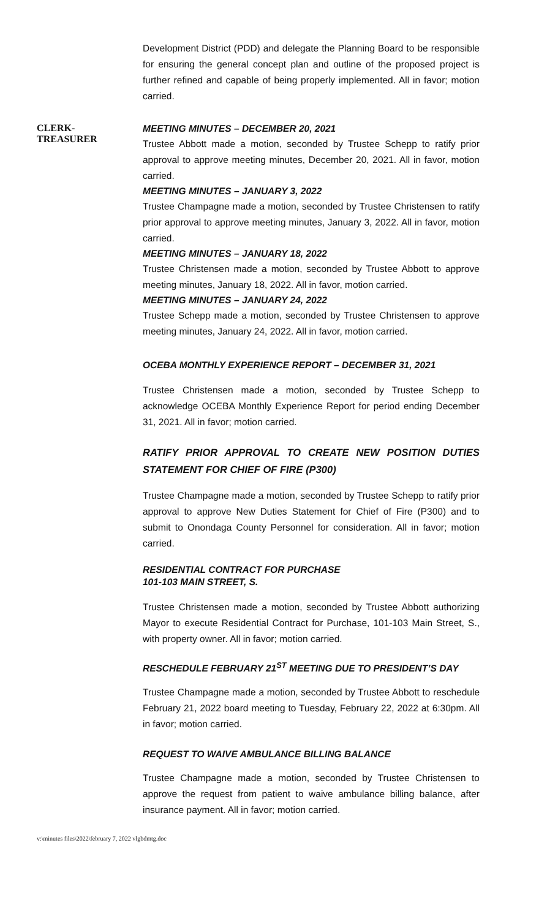Development District (PDD) and delegate the Planning Board to be responsible for ensuring the general concept plan and outline of the proposed project is further refined and capable of being properly implemented. All in favor; motion carried.
CLERK-
TREASURER
MEETING MINUTES – DECEMBER 20, 2021
Trustee Abbott made a motion, seconded by Trustee Schepp to ratify prior approval to approve meeting minutes, December 20, 2021. All in favor, motion carried.
MEETING MINUTES – JANUARY 3, 2022
Trustee Champagne made a motion, seconded by Trustee Christensen to ratify prior approval to approve meeting minutes, January 3, 2022. All in favor, motion carried.
MEETING MINUTES – JANUARY 18, 2022
Trustee Christensen made a motion, seconded by Trustee Abbott to approve meeting minutes, January 18, 2022. All in favor, motion carried.
MEETING MINUTES – JANUARY 24, 2022
Trustee Schepp made a motion, seconded by Trustee Christensen to approve meeting minutes, January 24, 2022. All in favor, motion carried.
OCEBA MONTHLY EXPERIENCE REPORT – DECEMBER 31, 2021
Trustee Christensen made a motion, seconded by Trustee Schepp to acknowledge OCEBA Monthly Experience Report for period ending December 31, 2021. All in favor; motion carried.
RATIFY PRIOR APPROVAL TO CREATE NEW POSITION DUTIES STATEMENT FOR CHIEF OF FIRE (P300)
Trustee Champagne made a motion, seconded by Trustee Schepp to ratify prior approval to approve New Duties Statement for Chief of Fire (P300) and to submit to Onondaga County Personnel for consideration. All in favor; motion carried.
RESIDENTIAL CONTRACT FOR PURCHASE
101-103 MAIN STREET, S.
Trustee Christensen made a motion, seconded by Trustee Abbott authorizing Mayor to execute Residential Contract for Purchase, 101-103 Main Street, S., with property owner. All in favor; motion carried.
RESCHEDULE FEBRUARY 21<sup>ST</sup> MEETING DUE TO PRESIDENT’S DAY
Trustee Champagne made a motion, seconded by Trustee Abbott to reschedule February 21, 2022 board meeting to Tuesday, February 22, 2022 at 6:30pm. All in favor; motion carried.
REQUEST TO WAIVE AMBULANCE BILLING BALANCE
Trustee Champagne made a motion, seconded by Trustee Christensen to approve the request from patient to waive ambulance billing balance, after insurance payment. All in favor; motion carried.
v:\minutes files\2022\february 7, 2022 vlgbdmtg.doc